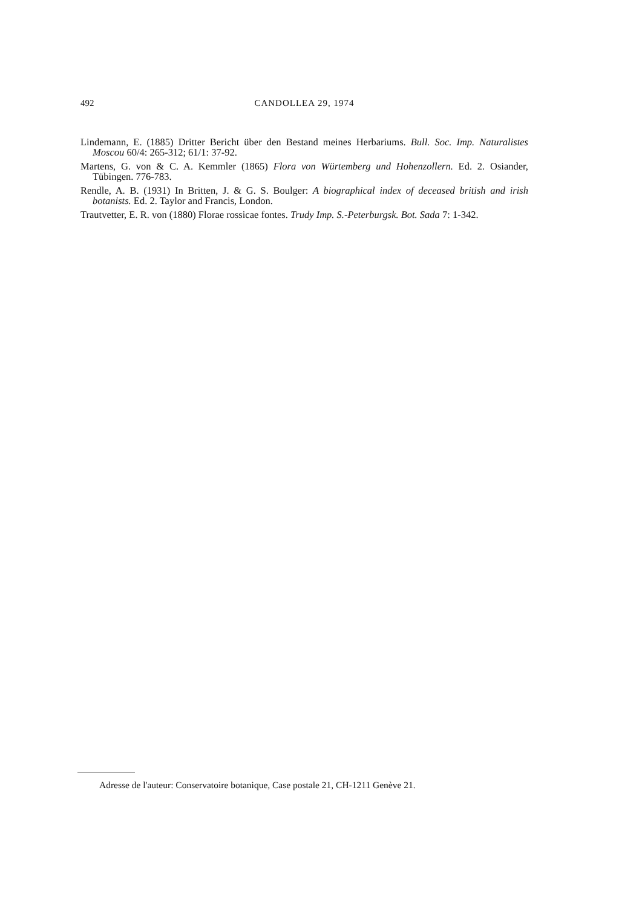492 CANDOLLEA 29, 1974
Lindemann, E. (1885) Dritter Bericht über den Bestand meines Herbariums. Bull. Soc. Imp. Naturalistes Moscou 60/4: 265-312; 61/1: 37-92.
Martens, G. von & C. A. Kemmler (1865) Flora von Würtemberg und Hohenzollern. Ed. 2. Osiander, Tübingen. 776-783.
Rendle, A. B. (1931) In Britten, J. & G. S. Boulger: A biographical index of deceased british and irish botanists. Ed. 2. Taylor and Francis, London.
Trautvetter, E. R. von (1880) Florae rossicae fontes. Trudy Imp. S.-Peterburgsk. Bot. Sada 7: 1-342.
Adresse de l'auteur: Conservatoire botanique, Case postale 21, CH-1211 Genève 21.